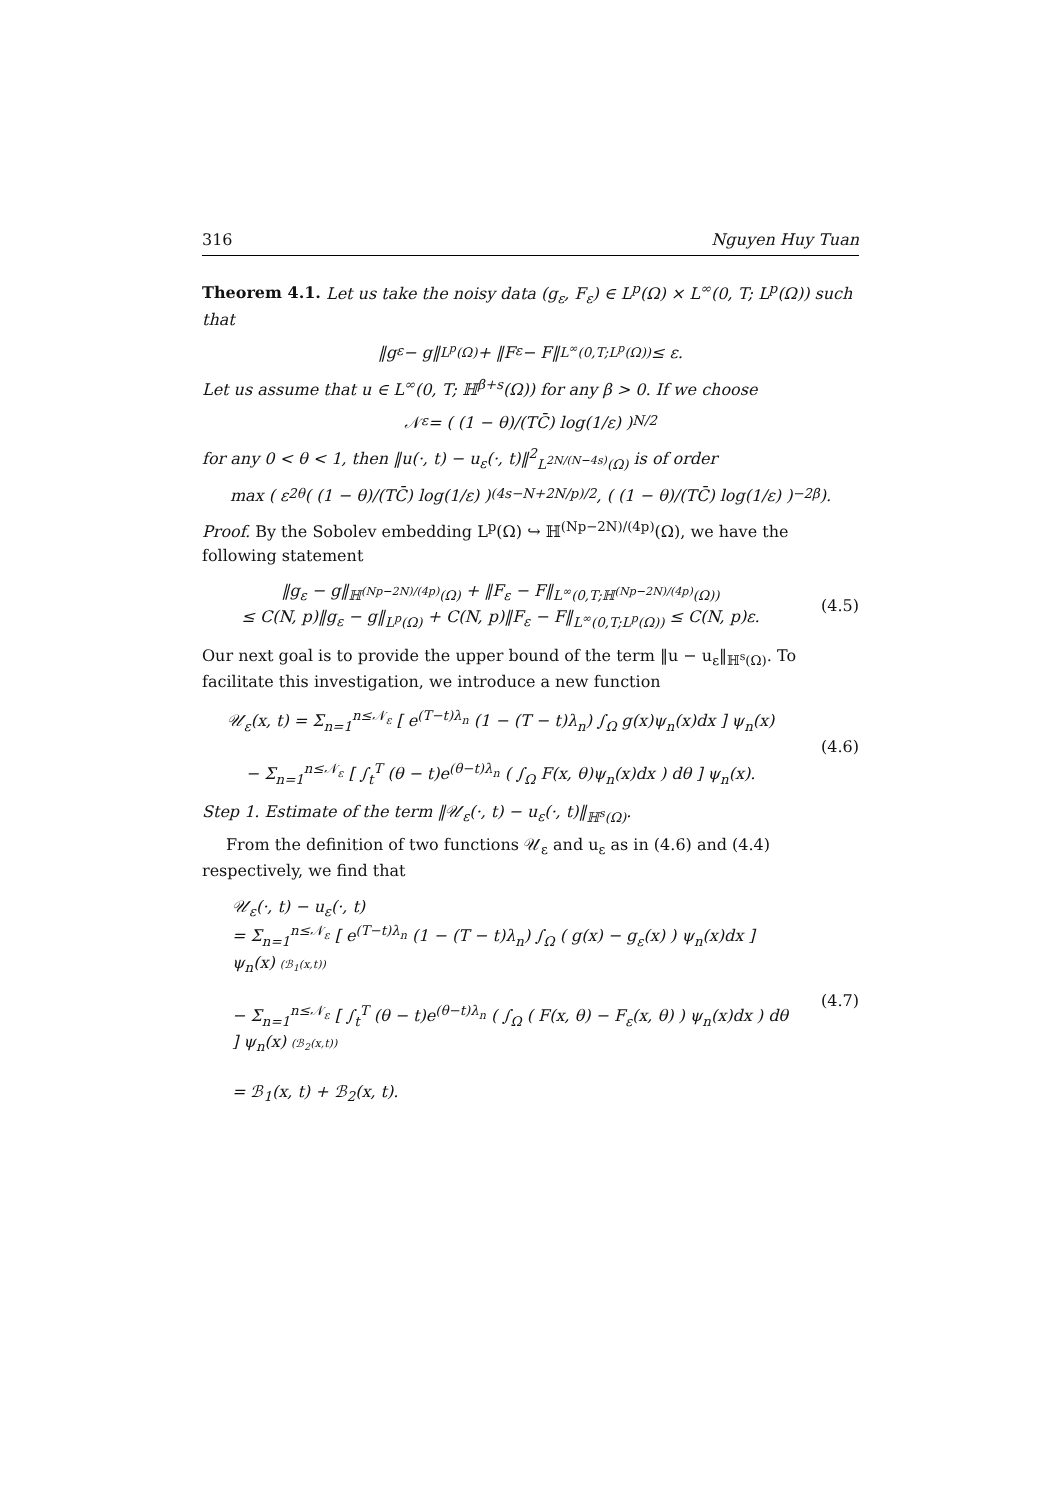316 Nguyen Huy Tuan
Theorem 4.1. Let us take the noisy data (g<sub>ε</sub>, F<sub>ε</sub>) ∈ L<sup>p</sup>(Ω) × L<sup>∞</sup>(0, T; L<sup>p</sup>(Ω)) such that
‖g<sub>ε</sub> − g‖<sub>L<sup>p</sup>(Ω)</sub> + ‖F<sub>ε</sub> − F‖<sub>L<sup>∞</sup>(0,T;L<sup>p</sup>(Ω))</sub> ≤ ε.
Let us assume that u ∈ L<sup>∞</sup>(0, T; ℍ<sup>β+s</sup>(Ω)) for any β > 0. If we choose
𝒩<sub>ε</sub> = ( (1 − θ)/(TC̄) log(1/ε) )<sup>N/2</sup>
for any 0 < θ < 1, then ‖u(·, t) − u<sub>ε</sub>(·, t)‖<sup>2</sup><sub>L<sup>2N/(N−4s)</sup>(Ω)</sub> is of order
max ( ε<sup>2θ</sup> ( (1 − θ)/(TC̄) log(1/ε) )<sup>(4s−N+2N/p)/2</sup> , ( (1 − θ)/(TC̄) log(1/ε) )<sup>−2β</sup> ).
Proof. By the Sobolev embedding L<sup>p</sup>(Ω) ↪ ℍ<sup>(Np−2N)/(4p)</sup>(Ω), we have the following statement
‖g<sub>ε</sub> − g‖<sub>ℍ<sup>(Np−2N)/(4p)</sup>(Ω)</sub> + ‖F<sub>ε</sub> − F‖<sub>L<sup>∞</sup>(0,T;ℍ<sup>(Np−2N)/(4p)</sup>(Ω))</sub>
≤ C(N, p)‖g<sub>ε</sub> − g‖<sub>L<sup>p</sup>(Ω)</sub> + C(N, p)‖F<sub>ε</sub> − F‖<sub>L<sup>∞</sup>(0,T;L<sup>p</sup>(Ω))</sub> ≤ C(N, p)ε.
(4.5)
Our next goal is to provide the upper bound of the term ‖u − u<sub>ε</sub>‖<sub>ℍ<sup>s</sup>(Ω)</sub>. To facilitate this investigation, we introduce a new function
𝒰<sub>ε</sub>(x, t) = Σ<sub>n=1</sub><sup>n≤𝒩<sub>ε</sub></sup> [ e<sup>(T−t)λ<sub>n</sub></sup> (1 − (T − t)λ<sub>n</sub>) ∫<sub>Ω</sub> g(x)ψ<sub>n</sub>(x)dx ] ψ<sub>n</sub>(x)
− Σ<sub>n=1</sub><sup>n≤𝒩<sub>ε</sub></sup> [ ∫<sub>t</sub><sup>T</sup> (θ − t)e<sup>(θ−t)λ<sub>n</sub></sup> ( ∫<sub>Ω</sub> F(x, θ)ψ<sub>n</sub>(x)dx ) dθ ] ψ<sub>n</sub>(x).
(4.6)
Step 1. Estimate of the term ‖𝒰<sub>ε</sub>(·, t) − u<sub>ε</sub>(·, t)‖<sub>ℍ<sup>s</sup>(Ω)</sub>.
From the definition of two functions 𝒰<sub>ε</sub> and u<sub>ε</sub> as in (4.6) and (4.4) respectively, we find that
𝒰<sub>ε</sub>(·, t) − u<sub>ε</sub>(·, t)
= Σ<sub>n=1</sub><sup>n≤𝒩<sub>ε</sub></sup> [ e<sup>(T−t)λ<sub>n</sub></sup> (1 − (T − t)λ<sub>n</sub>) ∫<sub>Ω</sub> ( g(x) − g<sub>ε</sub>(x) ) ψ<sub>n</sub>(x)dx ] ψ<sub>n</sub>(x) (ℬ<sub>1</sub>(x,t))
− Σ<sub>n=1</sub><sup>n≤𝒩<sub>ε</sub></sup> [ ∫<sub>t</sub><sup>T</sup> (θ − t)e<sup>(θ−t)λ<sub>n</sub></sup> ( ∫<sub>Ω</sub> ( F(x, θ) − F<sub>ε</sub>(x, θ) ) ψ<sub>n</sub>(x)dx ) dθ ] ψ<sub>n</sub>(x) (ℬ<sub>2</sub>(x,t))
= ℬ<sub>1</sub>(x, t) + ℬ<sub>2</sub>(x, t).
(4.7)